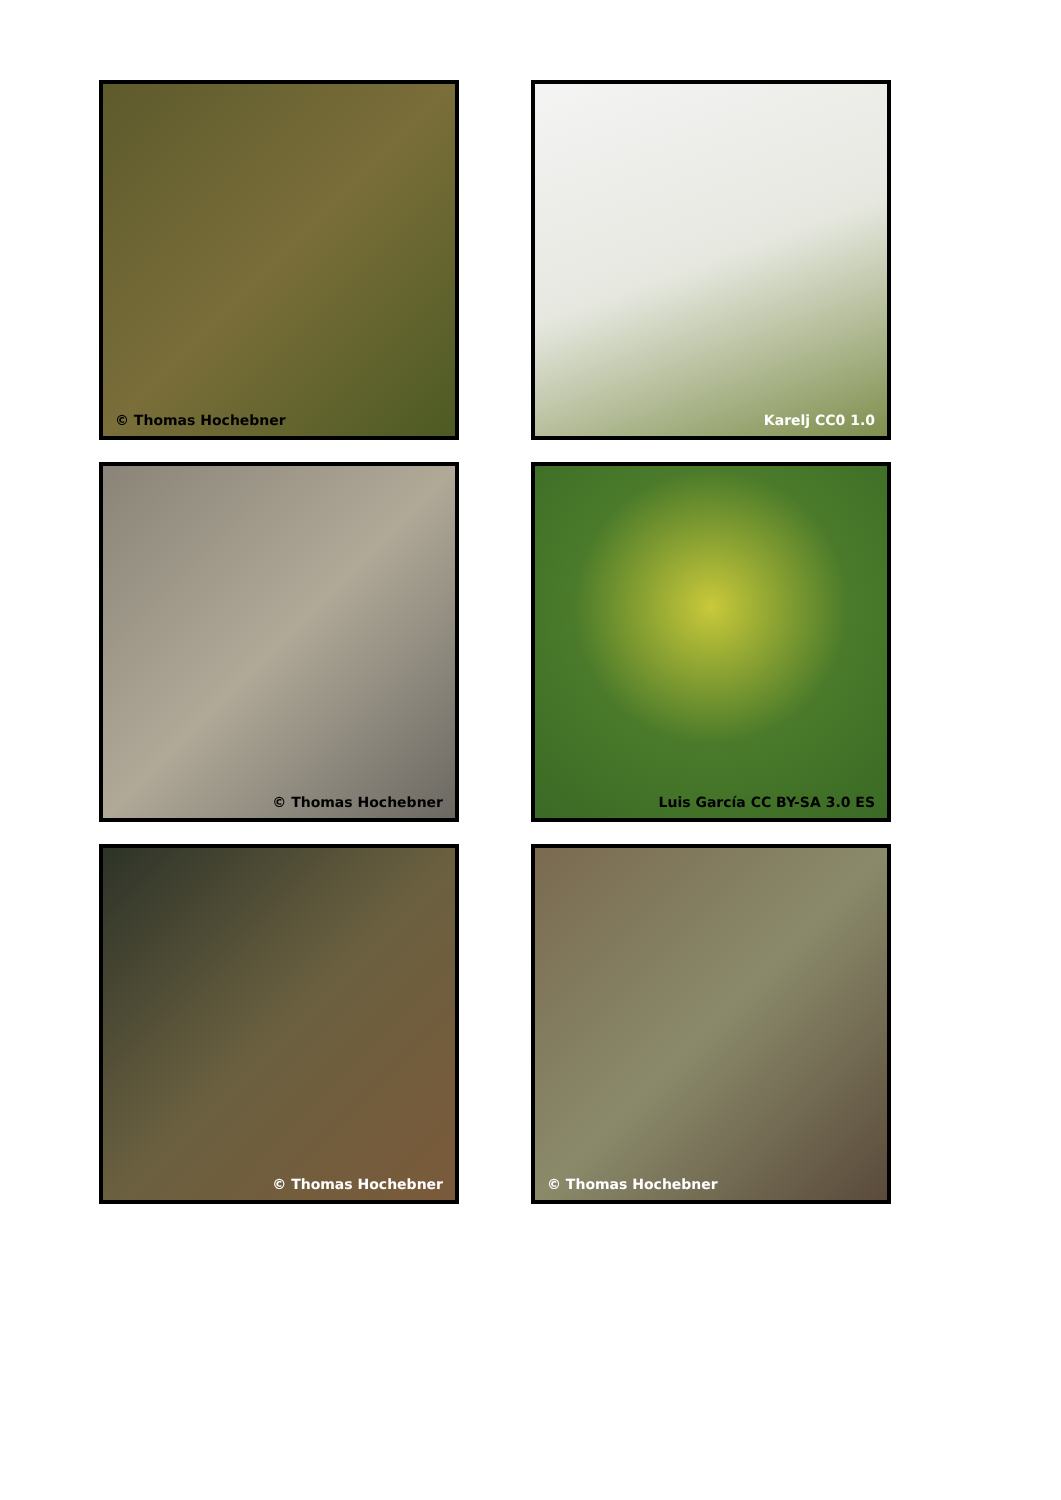© Thomas Hochebner
Karelj CC0 1.0
© Thomas Hochebner
Luis García CC BY-SA 3.0 ES
© Thomas Hochebner
© Thomas Hochebner